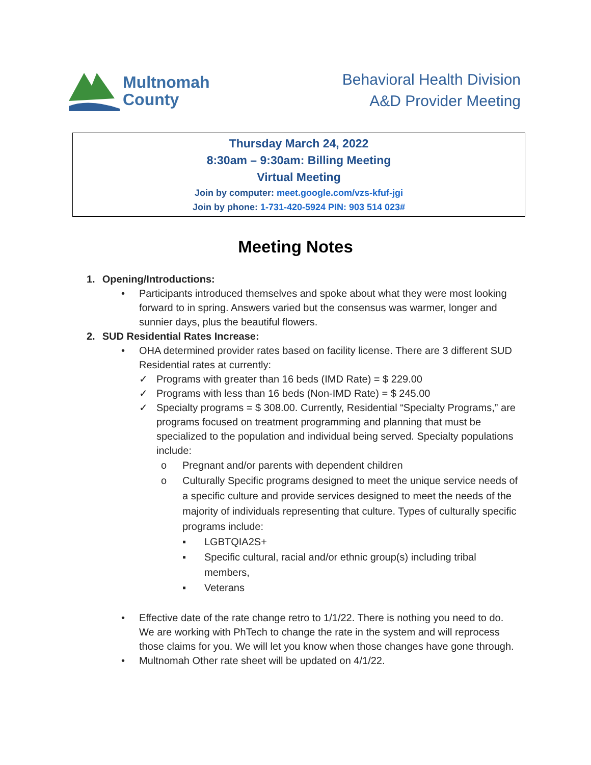Multnomah
County
Behavioral Health Division
A&D Provider Meeting
Thursday March 24, 2022
8:30am – 9:30am: Billing Meeting
Virtual Meeting
Join by computer: meet.google.com/vzs-kfuf-jgi
Join by phone: 1-731-420-5924 PIN: 903 514 023#
Meeting Notes
1. Opening/Introductions:
• Participants introduced themselves and spoke about what they were most looking forward to in spring. Answers varied but the consensus was warmer, longer and sunnier days, plus the beautiful flowers.
2. SUD Residential Rates Increase:
• OHA determined provider rates based on facility license. There are 3 different SUD Residential rates at currently:
✓ Programs with greater than 16 beds (IMD Rate) = $ 229.00
✓ Programs with less than 16 beds (Non-IMD Rate) = $ 245.00
✓ Specialty programs = $ 308.00. Currently, Residential “Specialty Programs,” are programs focused on treatment programming and planning that must be specialized to the population and individual being served. Specialty populations include:
o Pregnant and/or parents with dependent children
o Culturally Specific programs designed to meet the unique service needs of a specific culture and provide services designed to meet the needs of the majority of individuals representing that culture. Types of culturally specific programs include:
▪ LGBTQIA2S+
▪ Specific cultural, racial and/or ethnic group(s) including tribal members,
▪ Veterans
• Effective date of the rate change retro to 1/1/22. There is nothing you need to do. We are working with PhTech to change the rate in the system and will reprocess those claims for you. We will let you know when those changes have gone through.
• Multnomah Other rate sheet will be updated on 4/1/22.